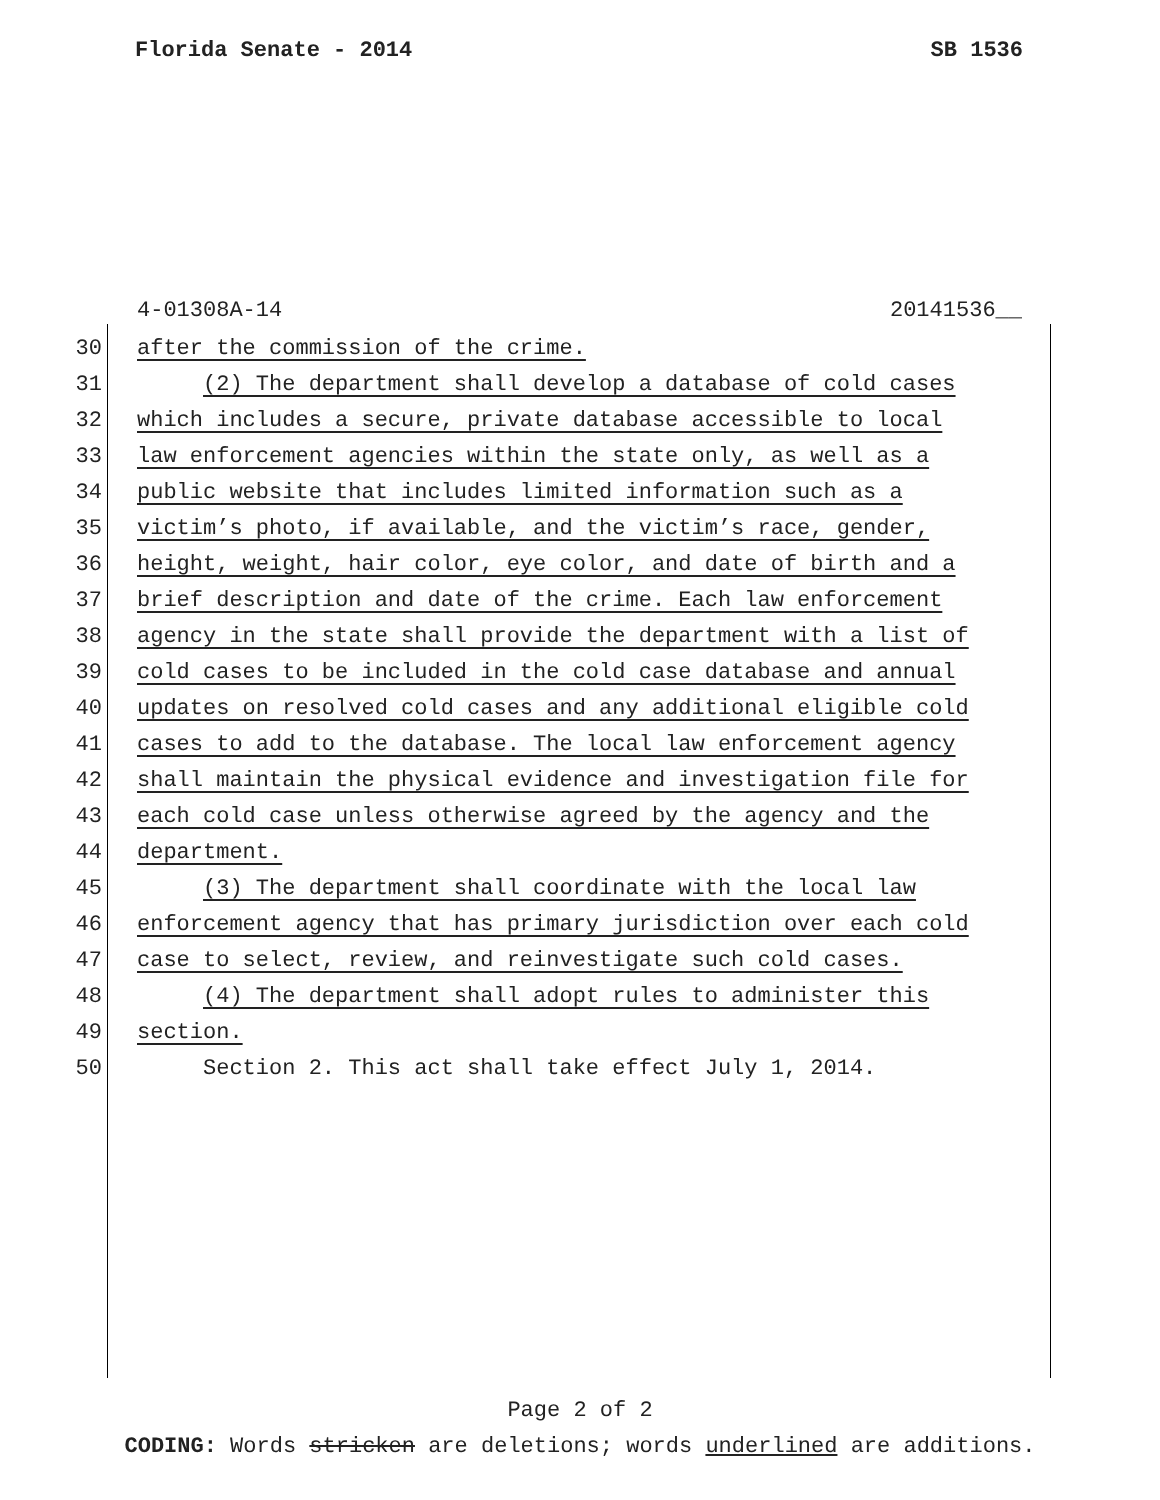Florida Senate - 2014 SB 1536
4-01308A-14 20141536__
30 after the commission of the crime.
31 (2) The department shall develop a database of cold cases
32 which includes a secure, private database accessible to local
33 law enforcement agencies within the state only, as well as a
34 public website that includes limited information such as a
35 victim’s photo, if available, and the victim’s race, gender,
36 height, weight, hair color, eye color, and date of birth and a
37 brief description and date of the crime. Each law enforcement
38 agency in the state shall provide the department with a list of
39 cold cases to be included in the cold case database and annual
40 updates on resolved cold cases and any additional eligible cold
41 cases to add to the database. The local law enforcement agency
42 shall maintain the physical evidence and investigation file for
43 each cold case unless otherwise agreed by the agency and the
44 department.
45 (3) The department shall coordinate with the local law
46 enforcement agency that has primary jurisdiction over each cold
47 case to select, review, and reinvestigate such cold cases.
48 (4) The department shall adopt rules to administer this
49 section.
50 Section 2. This act shall take effect July 1, 2014.
Page 2 of 2
CODING: Words stricken are deletions; words underlined are additions.